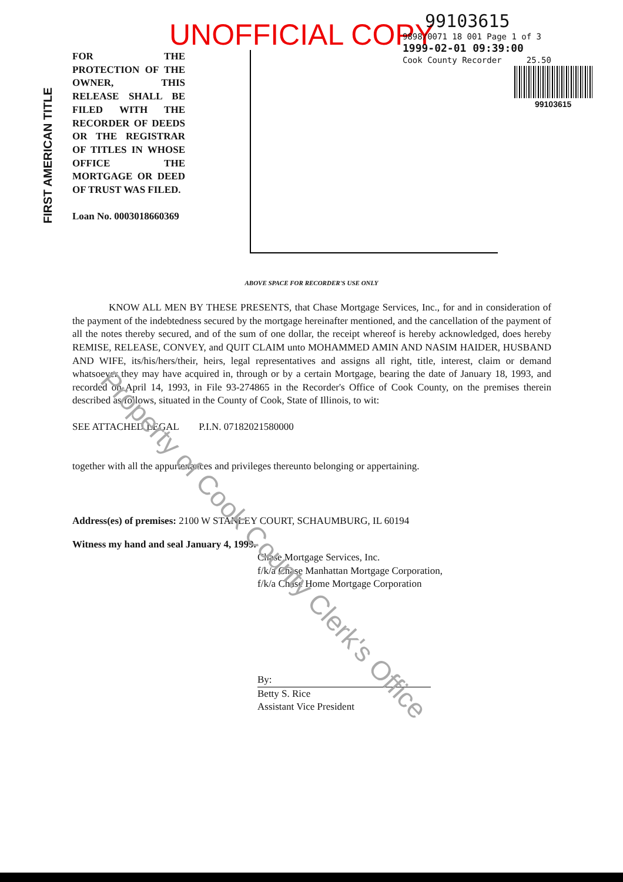UNOFFICIAL COPY
99103615
9898/0071 18 001 Page 1 of 3
1999-02-01 09:39:00
Cook County Recorder 25.50
99103615
FIRST AMERICAN TITLE
FOR THE PROTECTION OF THE OWNER, THIS RELEASE SHALL BE FILED WITH THE RECORDER OF DEEDS OR THE REGISTRAR OF TITLES IN WHOSE OFFICE THE MORTGAGE OR DEED OF TRUST WAS FILED.
Loan No. 0003018660369
ABOVE SPACE FOR RECORDER'S USE ONLY
KNOW ALL MEN BY THESE PRESENTS, that Chase Mortgage Services, Inc., for and in consideration of the payment of the indebtedness secured by the mortgage hereinafter mentioned, and the cancellation of the payment of all the notes thereby secured, and of the sum of one dollar, the receipt whereof is hereby acknowledged, does hereby REMISE, RELEASE, CONVEY, and QUIT CLAIM unto MOHAMMED AMIN AND NASIM HAIDER, HUSBAND AND WIFE, its/his/hers/their, heirs, legal representatives and assigns all right, title, interest, claim or demand whatsoever they may have acquired in, through or by a certain Mortgage, bearing the date of January 18, 1993, and recorded on April 14, 1993, in File 93-274865 in the Recorder's Office of Cook County, on the premises therein described as follows, situated in the County of Cook, State of Illinois, to wit:
SEE ATTACHED LEGAL P.I.N. 07182021580000
together with all the appurtenances and privileges thereunto belonging or appertaining.
Address(es) of premises: 2100 W STANLEY COURT, SCHAUMBURG, IL 60194
Witness my hand and seal January 4, 1999.
Chase Mortgage Services, Inc.
f/k/a Chase Manhattan Mortgage Corporation,
f/k/a Chase Home Mortgage Corporation
By:
Betty S. Rice
Assistant Vice President
Property of Cook County Clerk's Office